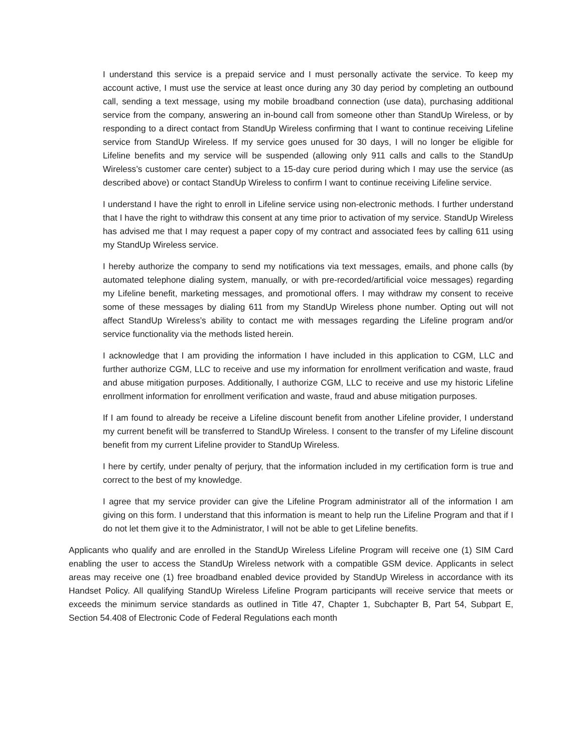I understand this service is a prepaid service and I must personally activate the service. To keep my account active, I must use the service at least once during any 30 day period by completing an outbound call, sending a text message, using my mobile broadband connection (use data), purchasing additional service from the company, answering an in-bound call from someone other than StandUp Wireless, or by responding to a direct contact from StandUp Wireless confirming that I want to continue receiving Lifeline service from StandUp Wireless. If my service goes unused for 30 days, I will no longer be eligible for Lifeline benefits and my service will be suspended (allowing only 911 calls and calls to the StandUp Wireless’s customer care center) subject to a 15-day cure period during which I may use the service (as described above) or contact StandUp Wireless to confirm I want to continue receiving Lifeline service.
I understand I have the right to enroll in Lifeline service using non-electronic methods. I further understand that I have the right to withdraw this consent at any time prior to activation of my service. StandUp Wireless has advised me that I may request a paper copy of my contract and associated fees by calling 611 using my StandUp Wireless service.
I hereby authorize the company to send my notifications via text messages, emails, and phone calls (by automated telephone dialing system, manually, or with pre-recorded/artificial voice messages) regarding my Lifeline benefit, marketing messages, and promotional offers. I may withdraw my consent to receive some of these messages by dialing 611 from my StandUp Wireless phone number. Opting out will not affect StandUp Wireless’s ability to contact me with messages regarding the Lifeline program and/or service functionality via the methods listed herein.
I acknowledge that I am providing the information I have included in this application to CGM, LLC and further authorize CGM, LLC to receive and use my information for enrollment verification and waste, fraud and abuse mitigation purposes. Additionally, I authorize CGM, LLC to receive and use my historic Lifeline enrollment information for enrollment verification and waste, fraud and abuse mitigation purposes.
If I am found to already be receive a Lifeline discount benefit from another Lifeline provider, I understand my current benefit will be transferred to StandUp Wireless. I consent to the transfer of my Lifeline discount benefit from my current Lifeline provider to StandUp Wireless.
I here by certify, under penalty of perjury, that the information included in my certification form is true and correct to the best of my knowledge.
I agree that my service provider can give the Lifeline Program administrator all of the information I am giving on this form. I understand that this information is meant to help run the Lifeline Program and that if I do not let them give it to the Administrator, I will not be able to get Lifeline benefits.
Applicants who qualify and are enrolled in the StandUp Wireless Lifeline Program will receive one (1) SIM Card enabling the user to access the StandUp Wireless network with a compatible GSM device. Applicants in select areas may receive one (1) free broadband enabled device provided by StandUp Wireless in accordance with its Handset Policy. All qualifying StandUp Wireless Lifeline Program participants will receive service that meets or exceeds the minimum service standards as outlined in Title 47, Chapter 1, Subchapter B, Part 54, Subpart E, Section 54.408 of Electronic Code of Federal Regulations each month